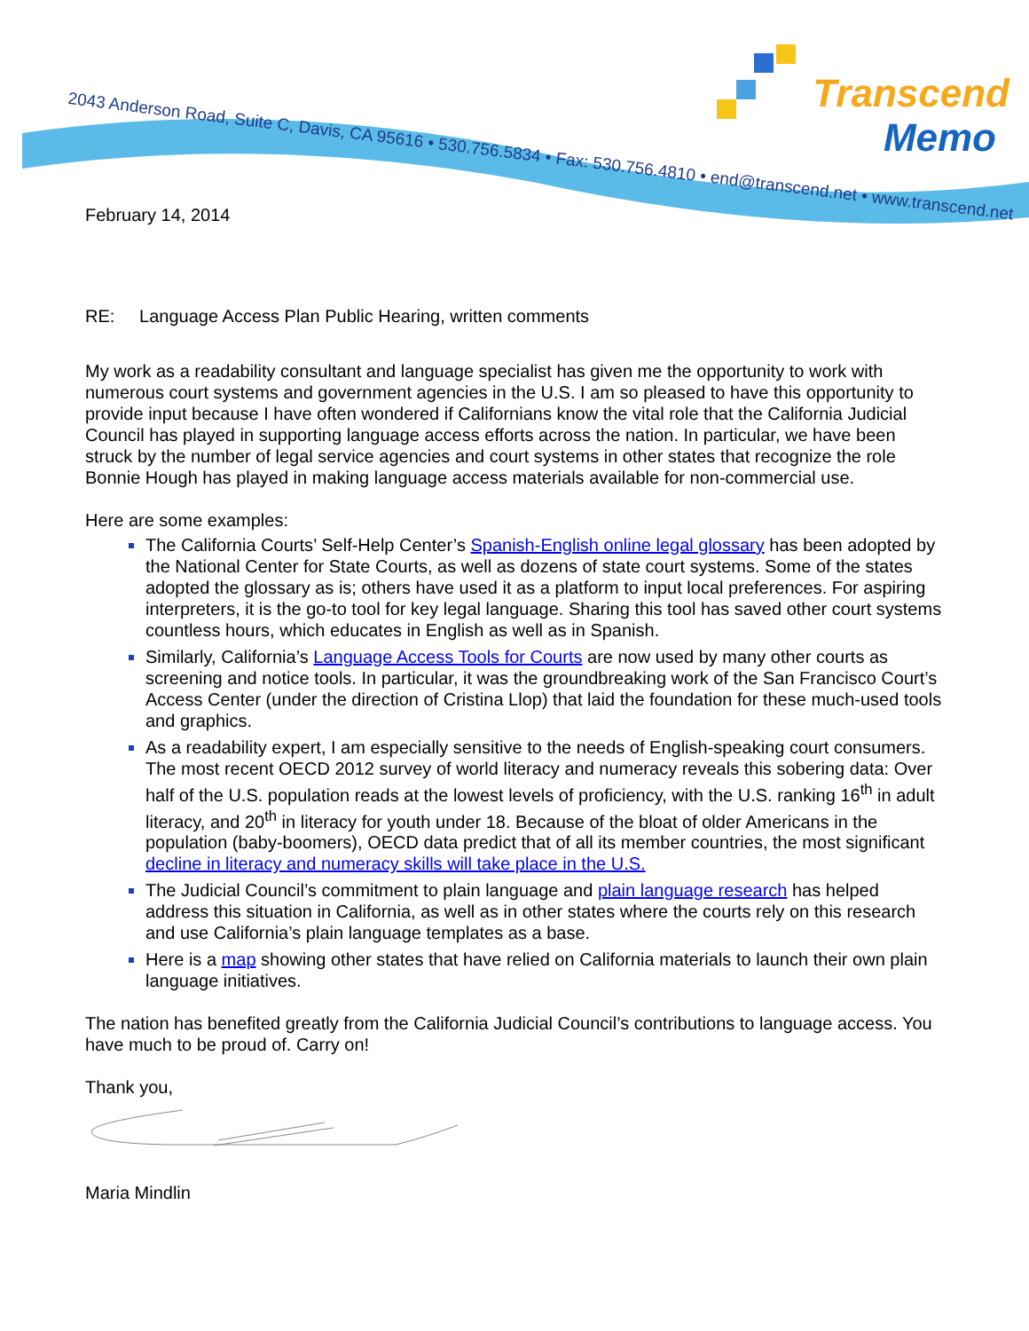2043 Anderson Road, Suite C, Davis, CA 95616 • 530.756.5834 • Fax: 530.756.4810 • end@transcend.net • www.transcend.net
Transcend
Memo
February 14, 2014
RE: Language Access Plan Public Hearing, written comments
My work as a readability consultant and language specialist has given me the opportunity to work with numerous court systems and government agencies in the U.S. I am so pleased to have this opportunity to provide input because I have often wondered if Californians know the vital role that the California Judicial Council has played in supporting language access efforts across the nation. In particular, we have been struck by the number of legal service agencies and court systems in other states that recognize the role Bonnie Hough has played in making language access materials available for non-commercial use.
Here are some examples:
The California Courts’ Self-Help Center’s Spanish-English online legal glossary has been adopted by the National Center for State Courts, as well as dozens of state court systems. Some of the states adopted the glossary as is; others have used it as a platform to input local preferences. For aspiring interpreters, it is the go-to tool for key legal language. Sharing this tool has saved other court systems countless hours, which educates in English as well as in Spanish.
Similarly, California’s Language Access Tools for Courts are now used by many other courts as screening and notice tools. In particular, it was the groundbreaking work of the San Francisco Court’s Access Center (under the direction of Cristina Llop) that laid the foundation for these much-used tools and graphics.
As a readability expert, I am especially sensitive to the needs of English-speaking court consumers. The most recent OECD 2012 survey of world literacy and numeracy reveals this sobering data: Over half of the U.S. population reads at the lowest levels of proficiency, with the U.S. ranking 16<sup>th</sup> in adult literacy, and 20<sup>th</sup> in literacy for youth under 18. Because of the bloat of older Americans in the population (baby-boomers), OECD data predict that of all its member countries, the most significant decline in literacy and numeracy skills will take place in the U.S.
The Judicial Council’s commitment to plain language and plain language research has helped address this situation in California, as well as in other states where the courts rely on this research and use California’s plain language templates as a base.
Here is a map showing other states that have relied on California materials to launch their own plain language initiatives.
The nation has benefited greatly from the California Judicial Council’s contributions to language access. You have much to be proud of. Carry on!
Thank you,
Maria Mindlin